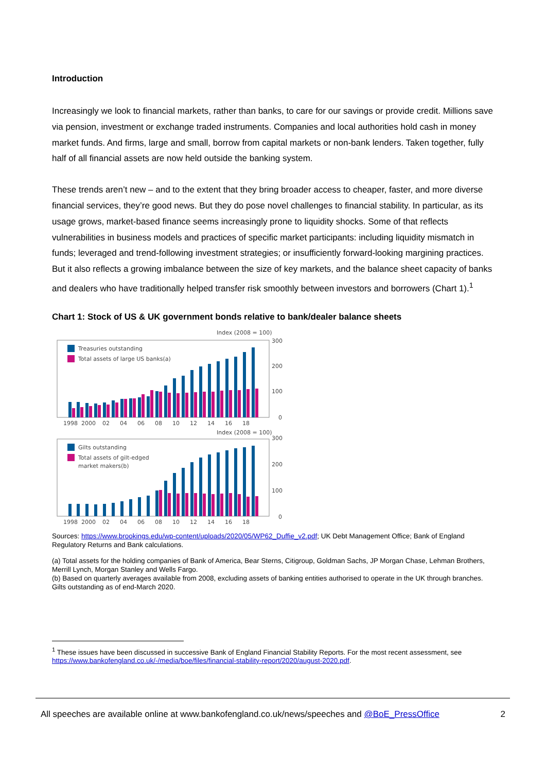Introduction
Increasingly we look to financial markets, rather than banks, to care for our savings or provide credit. Millions save via pension, investment or exchange traded instruments. Companies and local authorities hold cash in money market funds. And firms, large and small, borrow from capital markets or non-bank lenders. Taken together, fully half of all financial assets are now held outside the banking system.
These trends aren’t new – and to the extent that they bring broader access to cheaper, faster, and more diverse financial services, they’re good news. But they do pose novel challenges to financial stability. In particular, as its usage grows, market-based finance seems increasingly prone to liquidity shocks. Some of that reflects vulnerabilities in business models and practices of specific market participants: including liquidity mismatch in funds; leveraged and trend-following investment strategies; or insufficiently forward-looking margining practices. But it also reflects a growing imbalance between the size of key markets, and the balance sheet capacity of banks and dealers who have traditionally helped transfer risk smoothly between investors and borrowers (Chart 1).<sup>1</sup>
Chart 1: Stock of US & UK government bonds relative to bank/dealer balance sheets
Index (2008 = 100)
300
200
100
0
Treasuries outstanding
Total assets of large US banks(a)
1998
2000
02
04
06
08
10
12
14
16
18
Index (2008 = 100)
300
200
100
0
Gilts outstanding
Total assets of gilt-edged
market makers(b)
1998
2000
02
04
06
08
10
12
14
16
18
Sources: https://www.brookings.edu/wp-content/uploads/2020/05/WP62_Duffie_v2.pdf; UK Debt Management Office; Bank of England Regulatory Returns and Bank calculations.
(a) Total assets for the holding companies of Bank of America, Bear Sterns, Citigroup, Goldman Sachs, JP Morgan Chase, Lehman Brothers, Merrill Lynch, Morgan Stanley and Wells Fargo.
(b) Based on quarterly averages available from 2008, excluding assets of banking entities authorised to operate in the UK through branches. Gilts outstanding as of end-March 2020.
<sup>1</sup> These issues have been discussed in successive Bank of England Financial Stability Reports. For the most recent assessment, see https://www.bankofengland.co.uk/-/media/boe/files/financial-stability-report/2020/august-2020.pdf.
All speeches are available online at www.bankofengland.co.uk/news/speeches and @BoE_PressOffice 2